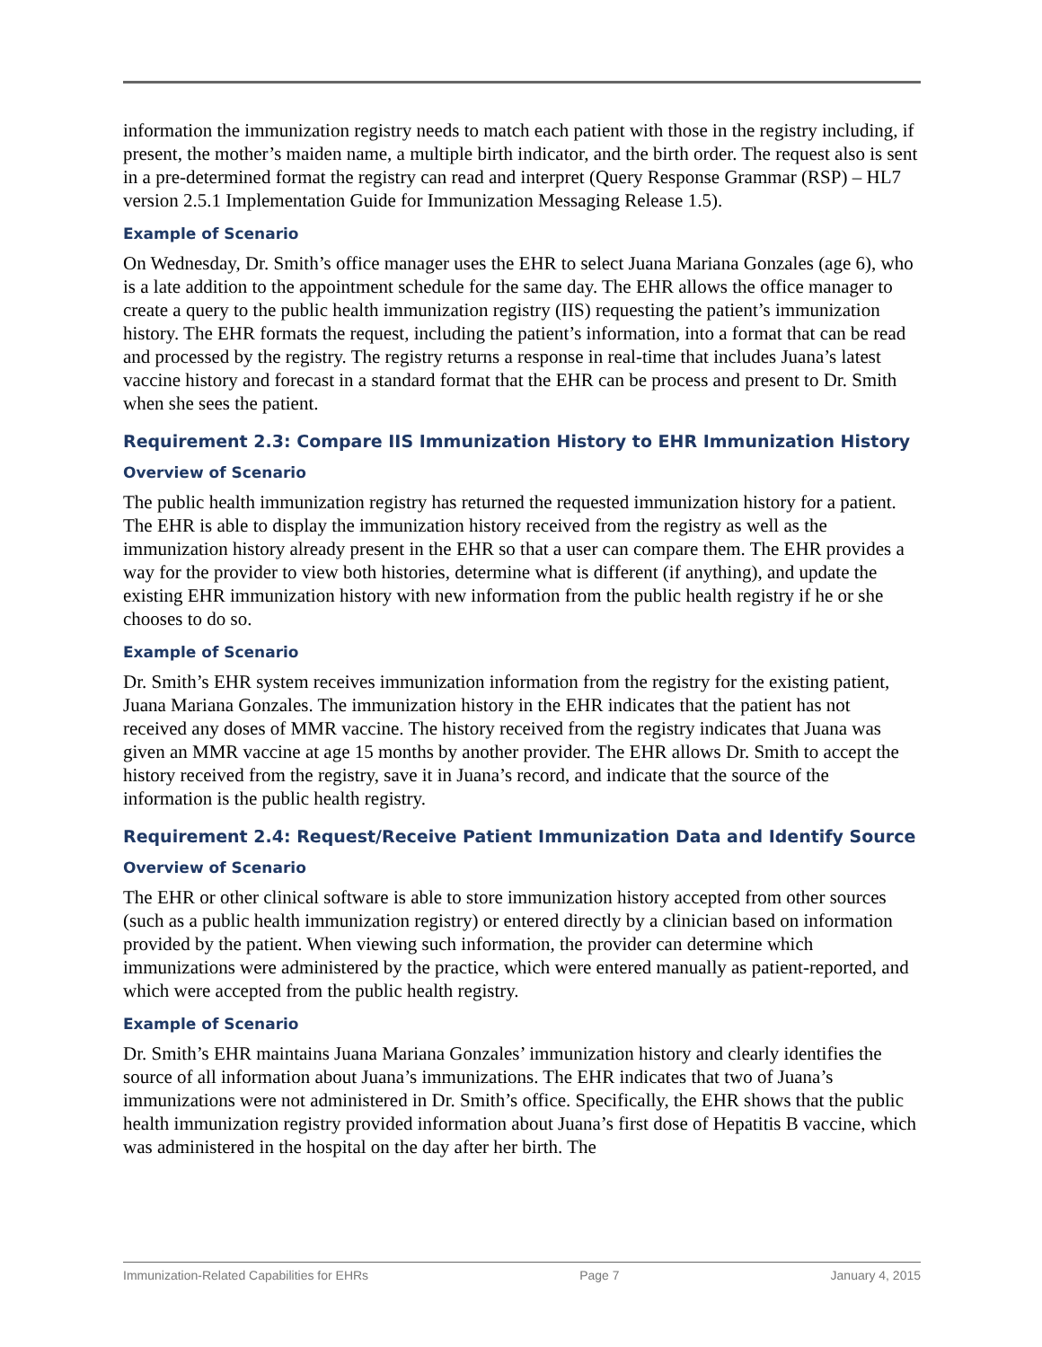information the immunization registry needs to match each patient with those in the registry including, if present, the mother’s maiden name, a multiple birth indicator, and the birth order. The request also is sent in a pre-determined format the registry can read and interpret (Query Response Grammar (RSP) – HL7 version 2.5.1 Implementation Guide for Immunization Messaging Release 1.5).
Example of Scenario
On Wednesday, Dr. Smith’s office manager uses the EHR to select Juana Mariana Gonzales (age 6), who is a late addition to the appointment schedule for the same day. The EHR allows the office manager to create a query to the public health immunization registry (IIS) requesting the patient’s immunization history. The EHR formats the request, including the patient’s information, into a format that can be read and processed by the registry. The registry returns a response in real-time that includes Juana’s latest vaccine history and forecast in a standard format that the EHR can be process and present to Dr. Smith when she sees the patient.
Requirement 2.3: Compare IIS Immunization History to EHR Immunization History
Overview of Scenario
The public health immunization registry has returned the requested immunization history for a patient. The EHR is able to display the immunization history received from the registry as well as the immunization history already present in the EHR so that a user can compare them. The EHR provides a way for the provider to view both histories, determine what is different (if anything), and update the existing EHR immunization history with new information from the public health registry if he or she chooses to do so.
Example of Scenario
Dr. Smith’s EHR system receives immunization information from the registry for the existing patient, Juana Mariana Gonzales. The immunization history in the EHR indicates that the patient has not received any doses of MMR vaccine. The history received from the registry indicates that Juana was given an MMR vaccine at age 15 months by another provider. The EHR allows Dr. Smith to accept the history received from the registry, save it in Juana’s record, and indicate that the source of the information is the public health registry.
Requirement 2.4: Request/Receive Patient Immunization Data and Identify Source
Overview of Scenario
The EHR or other clinical software is able to store immunization history accepted from other sources (such as a public health immunization registry) or entered directly by a clinician based on information provided by the patient. When viewing such information, the provider can determine which immunizations were administered by the practice, which were entered manually as patient-reported, and which were accepted from the public health registry.
Example of Scenario
Dr. Smith’s EHR maintains Juana Mariana Gonzales’ immunization history and clearly identifies the source of all information about Juana’s immunizations. The EHR indicates that two of Juana’s immunizations were not administered in Dr. Smith’s office. Specifically, the EHR shows that the public health immunization registry provided information about Juana’s first dose of Hepatitis B vaccine, which was administered in the hospital on the day after her birth. The
Immunization-Related Capabilities for EHRs Page 7 January 4, 2015